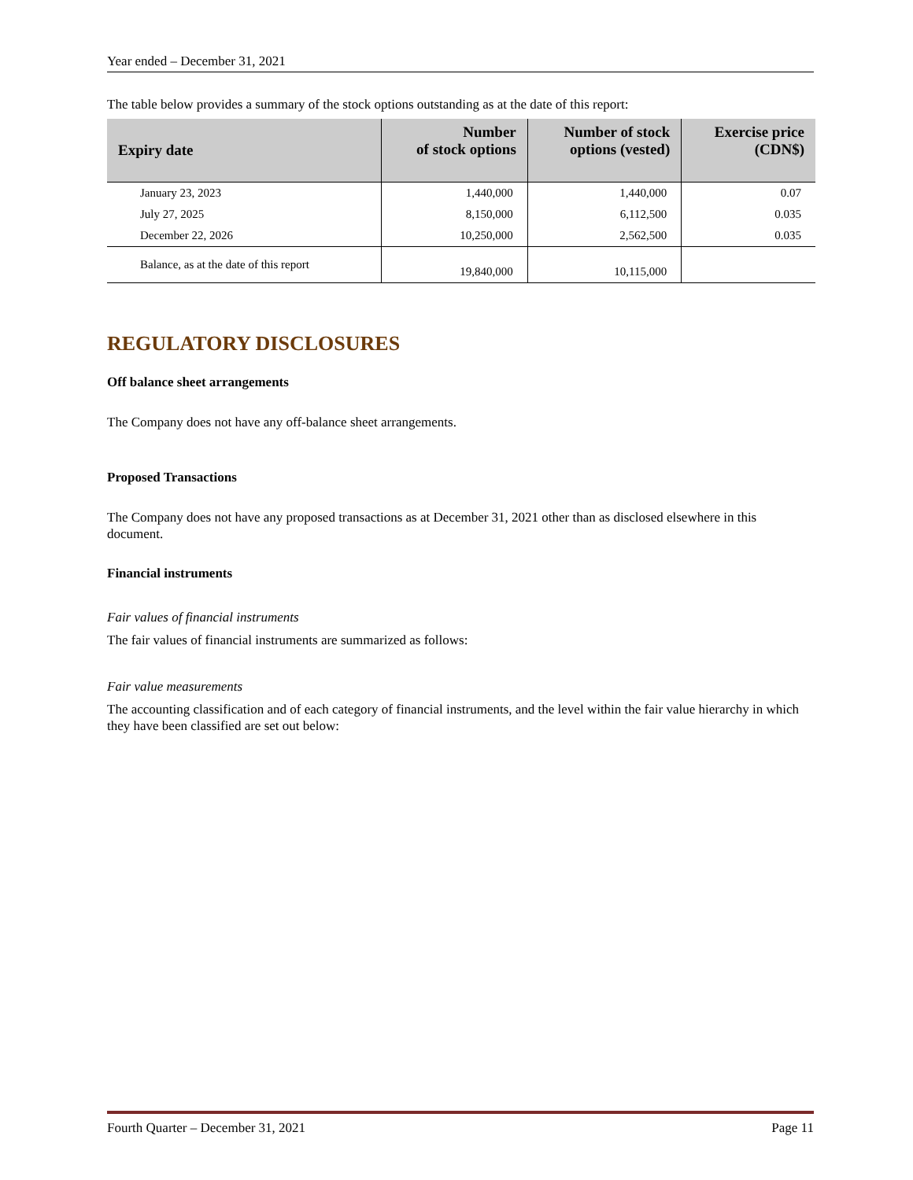Year ended – December 31, 2021
The table below provides a summary of the stock options outstanding as at the date of this report:
| Expiry date | Number of stock options | Number of stock options (vested) | Exercise price (CDN$) |
| --- | --- | --- | --- |
| January 23, 2023 | 1,440,000 | 1,440,000 | 0.07 |
| July 27, 2025 | 8,150,000 | 6,112,500 | 0.035 |
| December 22, 2026 | 10,250,000 | 2,562,500 | 0.035 |
| Balance, as at the date of this report | 19,840,000 | 10,115,000 | |
REGULATORY DISCLOSURES
Off balance sheet arrangements
The Company does not have any off-balance sheet arrangements.
Proposed Transactions
The Company does not have any proposed transactions as at December 31, 2021 other than as disclosed elsewhere in this document.
Financial instruments
Fair values of financial instruments
The fair values of financial instruments are summarized as follows:
Fair value measurements
The accounting classification and of each category of financial instruments, and the level within the fair value hierarchy in which they have been classified are set out below:
Fourth Quarter – December 31, 2021 Page 11